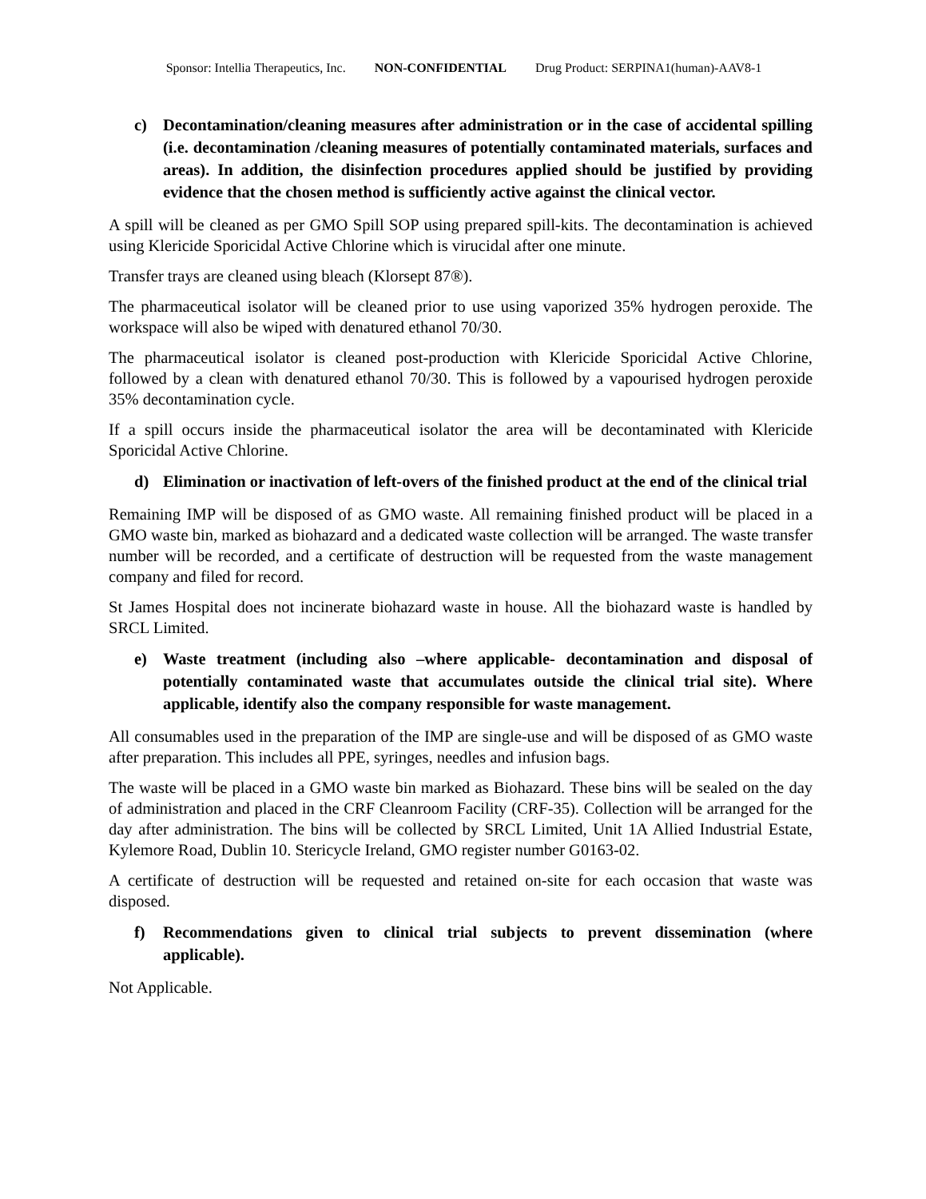Sponsor: Intellia Therapeutics, Inc. NON-CONFIDENTIAL Drug Product: SERPINA1(human)-AAV8-1
c) Decontamination/cleaning measures after administration or in the case of accidental spilling (i.e. decontamination /cleaning measures of potentially contaminated materials, surfaces and areas). In addition, the disinfection procedures applied should be justified by providing evidence that the chosen method is sufficiently active against the clinical vector.
A spill will be cleaned as per GMO Spill SOP using prepared spill-kits. The decontamination is achieved using Klericide Sporicidal Active Chlorine which is virucidal after one minute.
Transfer trays are cleaned using bleach (Klorsept 87®).
The pharmaceutical isolator will be cleaned prior to use using vaporized 35% hydrogen peroxide. The workspace will also be wiped with denatured ethanol 70/30.
The pharmaceutical isolator is cleaned post-production with Klericide Sporicidal Active Chlorine, followed by a clean with denatured ethanol 70/30. This is followed by a vapourised hydrogen peroxide 35% decontamination cycle.
If a spill occurs inside the pharmaceutical isolator the area will be decontaminated with Klericide Sporicidal Active Chlorine.
d) Elimination or inactivation of left-overs of the finished product at the end of the clinical trial
Remaining IMP will be disposed of as GMO waste. All remaining finished product will be placed in a GMO waste bin, marked as biohazard and a dedicated waste collection will be arranged. The waste transfer number will be recorded, and a certificate of destruction will be requested from the waste management company and filed for record.
St James Hospital does not incinerate biohazard waste in house. All the biohazard waste is handled by SRCL Limited.
e) Waste treatment (including also –where applicable- decontamination and disposal of potentially contaminated waste that accumulates outside the clinical trial site). Where applicable, identify also the company responsible for waste management.
All consumables used in the preparation of the IMP are single-use and will be disposed of as GMO waste after preparation. This includes all PPE, syringes, needles and infusion bags.
The waste will be placed in a GMO waste bin marked as Biohazard. These bins will be sealed on the day of administration and placed in the CRF Cleanroom Facility (CRF-35). Collection will be arranged for the day after administration. The bins will be collected by SRCL Limited, Unit 1A Allied Industrial Estate, Kylemore Road, Dublin 10. Stericycle Ireland, GMO register number G0163-02.
A certificate of destruction will be requested and retained on-site for each occasion that waste was disposed.
f) Recommendations given to clinical trial subjects to prevent dissemination (where applicable).
Not Applicable.